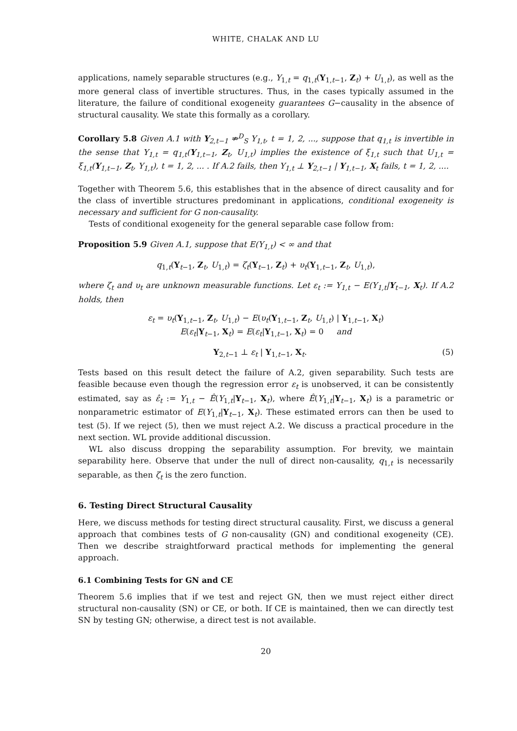WHITE, CHALAK AND LU
applications, namely separable structures (e.g., Y<sub>1,t</sub> = q<sub>1,t</sub>(Y<sub>1,t−1</sub>, Z<sub>t</sub>) + U<sub>1,t</sub>), as well as the more general class of invertible structures. Thus, in the cases typically assumed in the literature, the failure of conditional exogeneity guarantees G−causality in the absence of structural causality. We state this formally as a corollary.
Corollary 5.8 Given A.1 with Y<sub>2,t−1</sub> ⇏<sup>D</sup><sub>S</sub> Y<sub>1,t</sub>, t = 1, 2, ..., suppose that q<sub>1,t</sub> is invertible in the sense that Y<sub>1,t</sub> = q<sub>1,t</sub>(Y<sub>1,t−1</sub>, Z<sub>t</sub>, U<sub>1,t</sub>) implies the existence of ξ<sub>1,t</sub> such that U<sub>1,t</sub> = ξ<sub>1,t</sub>(Y<sub>1,t−1</sub>, Z<sub>t</sub>, Y<sub>1,t</sub>), t = 1, 2, ... . If A.2 fails, then Y<sub>1,t</sub> ⊥ Y<sub>2,t−1</sub> | Y<sub>1,t−1</sub>, X<sub>t</sub> fails, t = 1, 2, ....
Together with Theorem 5.6, this establishes that in the absence of direct causality and for the class of invertible structures predominant in applications, conditional exogeneity is necessary and sufficient for G non-causality.
Tests of conditional exogeneity for the general separable case follow from:
Proposition 5.9 Given A.1, suppose that E(Y<sub>1,t</sub>) < ∞ and that
q<sub>1,t</sub>(Y<sub>t−1</sub>, Z<sub>t</sub>, U<sub>1,t</sub>) = ζ<sub>t</sub>(Y<sub>t−1</sub>, Z<sub>t</sub>) + υ<sub>t</sub>(Y<sub>1,t−1</sub>, Z<sub>t</sub>, U<sub>1,t</sub>),
where ζ<sub>t</sub> and υ<sub>t</sub> are unknown measurable functions. Let ε<sub>t</sub> := Y<sub>1,t</sub> − E(Y<sub>1,t</sub>|Y<sub>t−1</sub>, X<sub>t</sub>). If A.2 holds, then
ε<sub>t</sub> = υ<sub>t</sub>(Y<sub>1,t−1</sub>, Z<sub>t</sub>, U<sub>1,t</sub>) − E(υ<sub>t</sub>(Y<sub>1,t−1</sub>, Z<sub>t</sub>, U<sub>1,t</sub>) | Y<sub>1,t−1</sub>, X<sub>t</sub>)
E(ε<sub>t</sub>|Y<sub>t−1</sub>, X<sub>t</sub>) = E(ε<sub>t</sub>|Y<sub>1,t−1</sub>, X<sub>t</sub>) = 0 and
Y<sub>2,t−1</sub> ⊥ ε<sub>t</sub> | Y<sub>1,t−1</sub>, X<sub>t</sub>. (5)
Tests based on this result detect the failure of A.2, given separability. Such tests are feasible because even though the regression error ε<sub>t</sub> is unobserved, it can be consistently estimated, say as ε̂<sub>t</sub> := Y<sub>1,t</sub> − Ê(Y<sub>1,t</sub>|Y<sub>t−1</sub>, X<sub>t</sub>), where Ê(Y<sub>1,t</sub>|Y<sub>t−1</sub>, X<sub>t</sub>) is a parametric or nonparametric estimator of E(Y<sub>1,t</sub>|Y<sub>t−1</sub>, X<sub>t</sub>). These estimated errors can then be used to test (5). If we reject (5), then we must reject A.2. We discuss a practical procedure in the next section. WL provide additional discussion.
WL also discuss dropping the separability assumption. For brevity, we maintain separability here. Observe that under the null of direct non-causality, q<sub>1,t</sub> is necessarily separable, as then ζ<sub>t</sub> is the zero function.
6. Testing Direct Structural Causality
Here, we discuss methods for testing direct structural causality. First, we discuss a general approach that combines tests of G non-causality (GN) and conditional exogeneity (CE). Then we describe straightforward practical methods for implementing the general approach.
6.1 Combining Tests for GN and CE
Theorem 5.6 implies that if we test and reject GN, then we must reject either direct structural non-causality (SN) or CE, or both. If CE is maintained, then we can directly test SN by testing GN; otherwise, a direct test is not available.
20